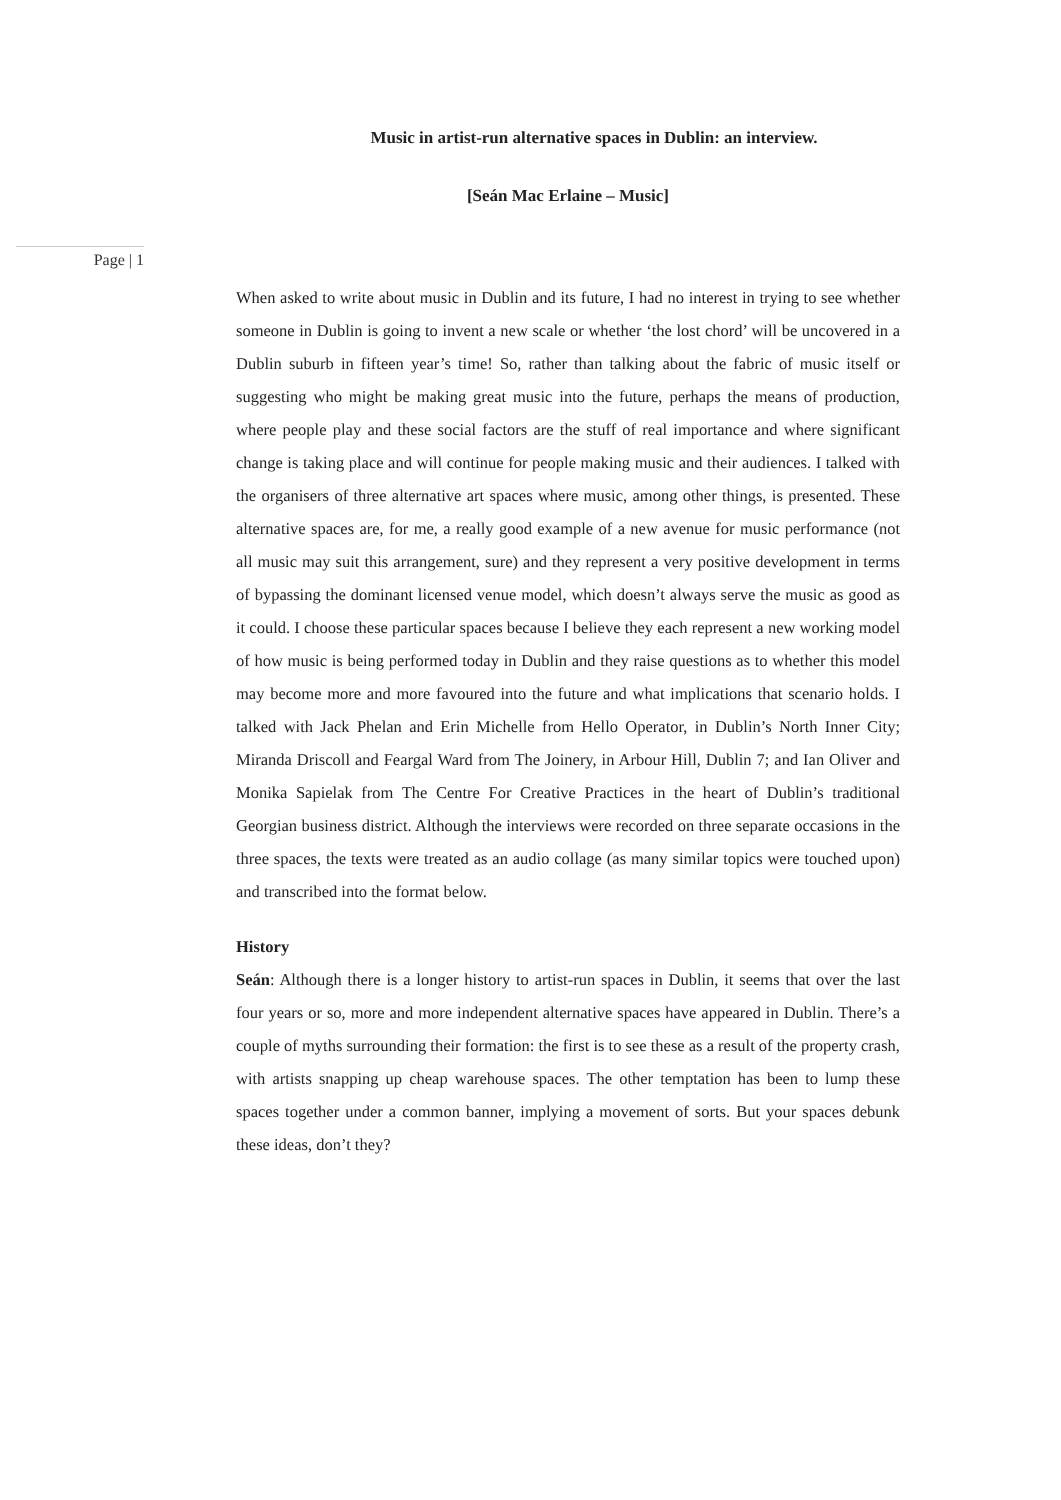Music in artist-run alternative spaces in Dublin: an interview.
[Seán Mac Erlaine – Music]
Page | 1
When asked to write about music in Dublin and its future, I had no interest in trying to see whether someone in Dublin is going to invent a new scale or whether ‘the lost chord’ will be uncovered in a Dublin suburb in fifteen year’s time! So, rather than talking about the fabric of music itself or suggesting who might be making great music into the future, perhaps the means of production, where people play and these social factors are the stuff of real importance and where significant change is taking place and will continue for people making music and their audiences. I talked with the organisers of three alternative art spaces where music, among other things, is presented. These alternative spaces are, for me, a really good example of a new avenue for music performance (not all music may suit this arrangement, sure) and they represent a very positive development in terms of bypassing the dominant licensed venue model, which doesn’t always serve the music as good as it could. I choose these particular spaces because I believe they each represent a new working model of how music is being performed today in Dublin and they raise questions as to whether this model may become more and more favoured into the future and what implications that scenario holds. I talked with Jack Phelan and Erin Michelle from Hello Operator, in Dublin’s North Inner City; Miranda Driscoll and Feargal Ward from The Joinery, in Arbour Hill, Dublin 7; and Ian Oliver and Monika Sapielak from The Centre For Creative Practices in the heart of Dublin’s traditional Georgian business district. Although the interviews were recorded on three separate occasions in the three spaces, the texts were treated as an audio collage (as many similar topics were touched upon) and transcribed into the format below.
History
Seán: Although there is a longer history to artist-run spaces in Dublin, it seems that over the last four years or so, more and more independent alternative spaces have appeared in Dublin. There’s a couple of myths surrounding their formation: the first is to see these as a result of the property crash, with artists snapping up cheap warehouse spaces. The other temptation has been to lump these spaces together under a common banner, implying a movement of sorts. But your spaces debunk these ideas, don’t they?